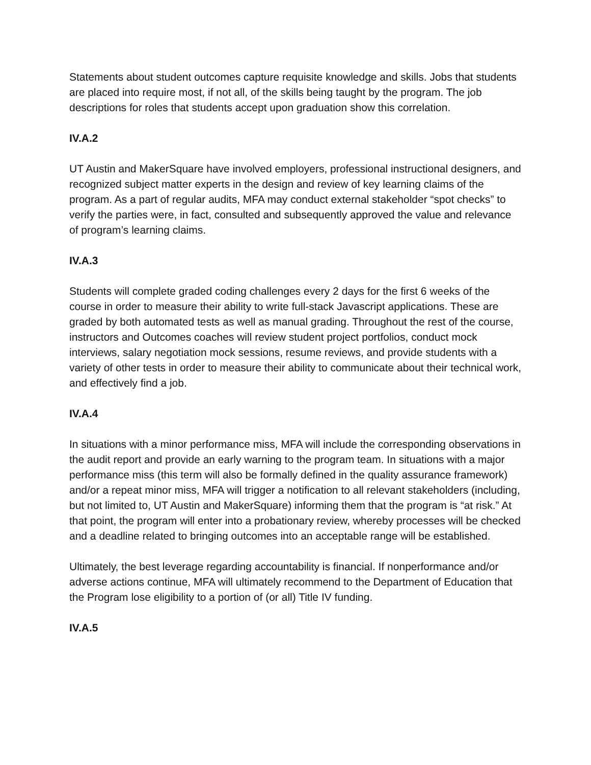Statements about student outcomes capture requisite knowledge and skills. Jobs that students are placed into require most, if not all, of the skills being taught by the program. The job descriptions for roles that students accept upon graduation show this correlation.
IV.A.2
UT Austin and MakerSquare have involved employers, professional instructional designers, and recognized subject matter experts in the design and review of key learning claims of the program. As a part of regular audits, MFA may conduct external stakeholder “spot checks” to verify the parties were, in fact, consulted and subsequently approved the value and relevance of program’s learning claims.
IV.A.3
Students will complete graded coding challenges every 2 days for the first 6 weeks of the course in order to measure their ability to write full-stack Javascript applications. These are graded by both automated tests as well as manual grading. Throughout the rest of the course, instructors and Outcomes coaches will review student project portfolios, conduct mock interviews, salary negotiation mock sessions, resume reviews, and provide students with a variety of other tests in order to measure their ability to communicate about their technical work, and effectively find a job.
IV.A.4
In situations with a minor performance miss, MFA will include the corresponding observations in the audit report and provide an early warning to the program team. In situations with a major performance miss (this term will also be formally defined in the quality assurance framework) and/or a repeat minor miss, MFA will trigger a notification to all relevant stakeholders (including, but not limited to, UT Austin and MakerSquare) informing them that the program is “at risk.” At that point, the program will enter into a probationary review, whereby processes will be checked and a deadline related to bringing outcomes into an acceptable range will be established.
Ultimately, the best leverage regarding accountability is financial. If nonperformance and/or adverse actions continue, MFA will ultimately recommend to the Department of Education that the Program lose eligibility to a portion of (or all) Title IV funding.
IV.A.5